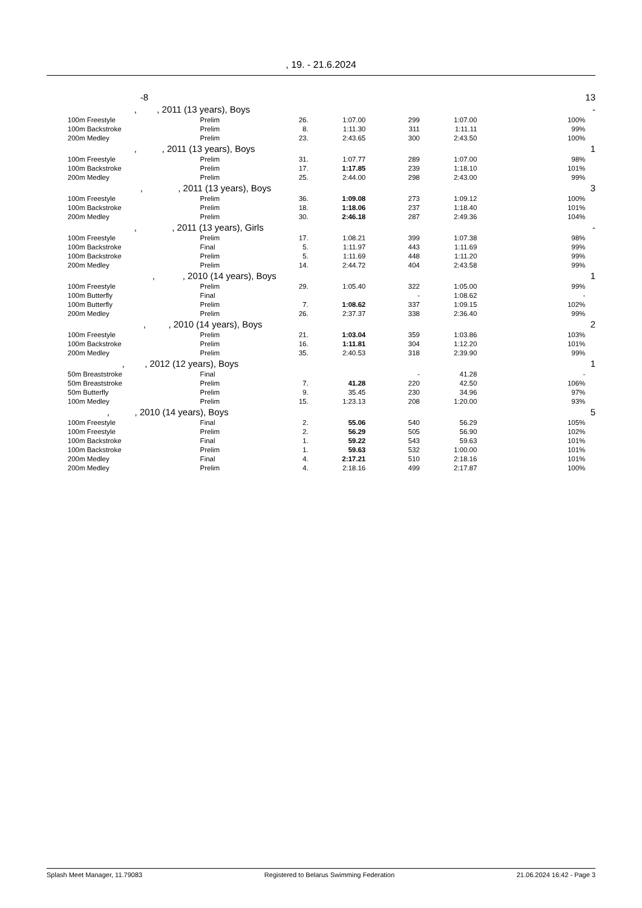, 19. - 21.6.2024
| | -8 | | | | | | | 13 |
| | , , 2011 (13 years), Boys | | | | | | | - |
| | 100m Freestyle | Prelim | 26. | 1:07.00 | 299 | 1:07.00 | 100% | |
| | 100m Backstroke | Prelim | 8. | 1:11.30 | 311 | 1:11.11 | 99% | |
| | 200m Medley | Prelim | 23. | 2:43.65 | 300 | 2:43.50 | 100% | |
| | , , 2011 (13 years), Boys | | | | | | | 1 |
| | 100m Freestyle | Prelim | 31. | 1:07.77 | 289 | 1:07.00 | 98% | |
| | 100m Backstroke | Prelim | 17. | 1:17.85 | 239 | 1:18.10 | 101% | |
| | 200m Medley | Prelim | 25. | 2:44.00 | 298 | 2:43.00 | 99% | |
| | , , 2011 (13 years), Boys | | | | | | | 3 |
| | 100m Freestyle | Prelim | 36. | 1:09.08 | 273 | 1:09.12 | 100% | |
| | 100m Backstroke | Prelim | 18. | 1:18.06 | 237 | 1:18.40 | 101% | |
| | 200m Medley | Prelim | 30. | 2:46.18 | 287 | 2:49.36 | 104% | |
| | , , 2011 (13 years), Girls | | | | | | | - |
| | 100m Freestyle | Prelim | 17. | 1:08.21 | 399 | 1:07.38 | 98% | |
| | 100m Backstroke | Final | 5. | 1:11.97 | 443 | 1:11.69 | 99% | |
| | 100m Backstroke | Prelim | 5. | 1:11.69 | 448 | 1:11.20 | 99% | |
| | 200m Medley | Prelim | 14. | 2:44.72 | 404 | 2:43.58 | 99% | |
| | , , 2010 (14 years), Boys | | | | | | | 1 |
| | 100m Freestyle | Prelim | 29. | 1:05.40 | 322 | 1:05.00 | 99% | |
| | 100m Butterfly | Final | | | - | 1:08.62 | - | |
| | 100m Butterfly | Prelim | 7. | 1:08.62 | 337 | 1:09.15 | 102% | |
| | 200m Medley | Prelim | 26. | 2:37.37 | 338 | 2:36.40 | 99% | |
| | , , 2010 (14 years), Boys | | | | | | | 2 |
| | 100m Freestyle | Prelim | 21. | 1:03.04 | 359 | 1:03.86 | 103% | |
| | 100m Backstroke | Prelim | 16. | 1:11.81 | 304 | 1:12.20 | 101% | |
| | 200m Medley | Prelim | 35. | 2:40.53 | 318 | 2:39.90 | 99% | |
| | , , 2012 (12 years), Boys | | | | | | | 1 |
| | 50m Breaststroke | Final | | | - | 41.28 | - | |
| | 50m Breaststroke | Prelim | 7. | 41.28 | 220 | 42.50 | 106% | |
| | 50m Butterfly | Prelim | 9. | 35.45 | 230 | 34.96 | 97% | |
| | 100m Medley | Prelim | 15. | 1:23.13 | 208 | 1:20.00 | 93% | |
| | , , 2010 (14 years), Boys | | | | | | | 5 |
| | 100m Freestyle | Final | 2. | 55.06 | 540 | 56.29 | 105% | |
| | 100m Freestyle | Prelim | 2. | 56.29 | 505 | 56.90 | 102% | |
| | 100m Backstroke | Final | 1. | 59.22 | 543 | 59.63 | 101% | |
| | 100m Backstroke | Prelim | 1. | 59.63 | 532 | 1:00.00 | 101% | |
| | 200m Medley | Final | 4. | 2:17.21 | 510 | 2:18.16 | 101% | |
| | 200m Medley | Prelim | 4. | 2:18.16 | 499 | 2:17.87 | 100% | |
Splash Meet Manager, 11.79083 Registered to Belarus Swimming Federation 21.06.2024 16:42 - Page 3